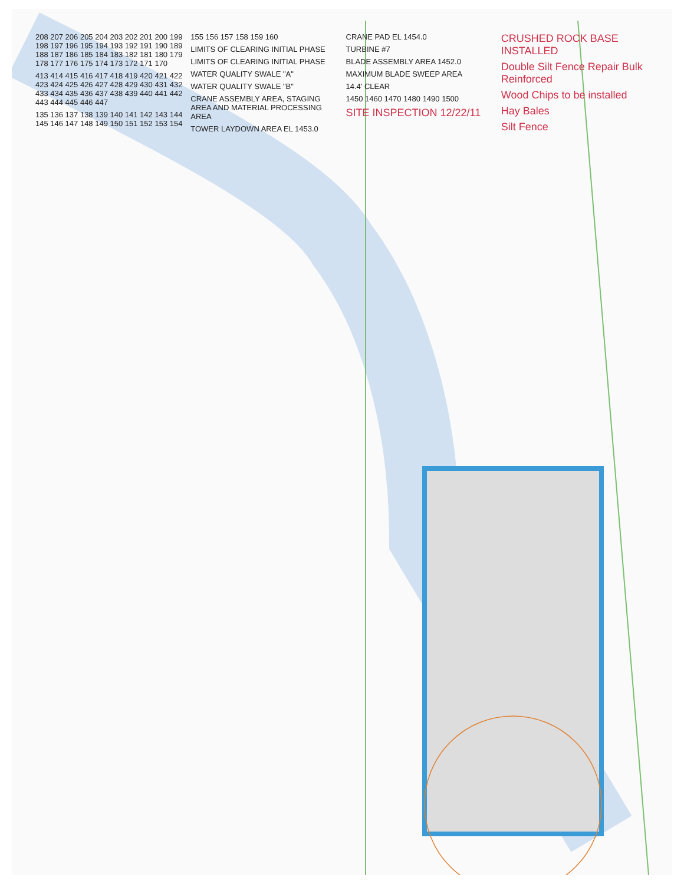208 207 206 205 204 203 202 201 200 199 198 197 196 195 194 193 192 191 190 189 188 187 186 185 184 183 182 181 180 179 178 177 176 175 174 173 172 171 170
413 414 415 416 417 418 419 420 421 422 423 424 425 426 427 428 429 430 431 432 433 434 435 436 437 438 439 440 441 442 443 444 445 446 447
135 136 137 138 139 140 141 142 143 144 145 146 147 148 149 150 151 152 153 154 155 156 157 158 159 160
LIMITS OF CLEARING INITIAL PHASE
LIMITS OF CLEARING INITIAL PHASE
WATER QUALITY SWALE "A"
WATER QUALITY SWALE "B"
CRANE ASSEMBLY AREA, STAGING AREA AND MATERIAL PROCESSING AREA
TOWER LAYDOWN AREA EL 1453.0
CRANE PAD EL 1454.0
TURBINE #7
BLADE ASSEMBLY AREA 1452.0
MAXIMUM BLADE SWEEP AREA
14.4' CLEAR
1450 1460 1470 1480 1490 1500
SITE INSPECTION 12/22/11
CRUSHED ROCK BASE INSTALLED
Double Silt Fence Repair Bulk Reinforced
Wood Chips to be installed
Hay Bales
Silt Fence